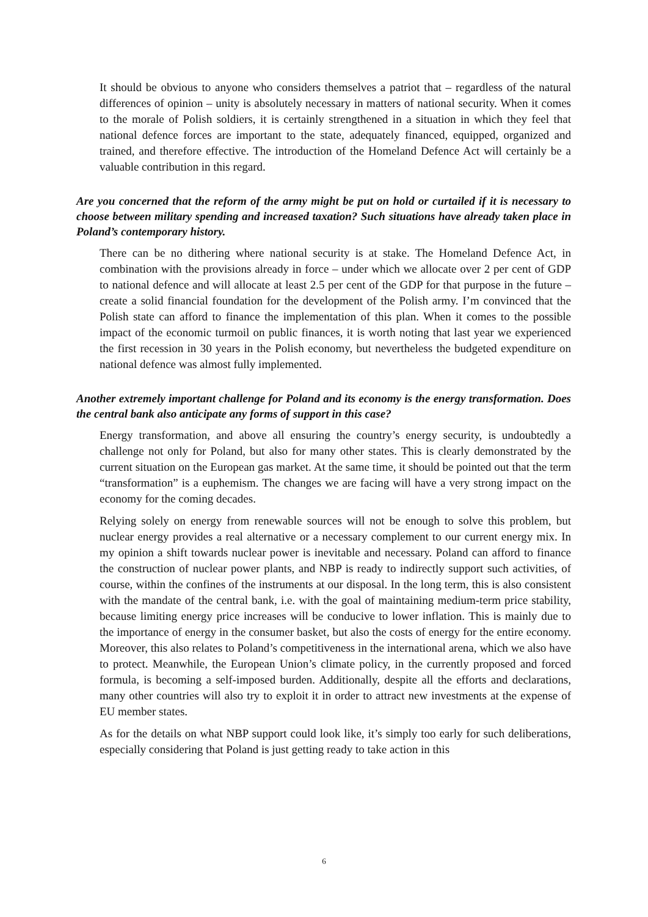It should be obvious to anyone who considers themselves a patriot that – regardless of the natural differences of opinion – unity is absolutely necessary in matters of national security. When it comes to the morale of Polish soldiers, it is certainly strengthened in a situation in which they feel that national defence forces are important to the state, adequately financed, equipped, organized and trained, and therefore effective. The introduction of the Homeland Defence Act will certainly be a valuable contribution in this regard.
Are you concerned that the reform of the army might be put on hold or curtailed if it is necessary to choose between military spending and increased taxation? Such situations have already taken place in Poland’s contemporary history.
There can be no dithering where national security is at stake. The Homeland Defence Act, in combination with the provisions already in force – under which we allocate over 2 per cent of GDP to national defence and will allocate at least 2.5 per cent of the GDP for that purpose in the future – create a solid financial foundation for the development of the Polish army. I’m convinced that the Polish state can afford to finance the implementation of this plan. When it comes to the possible impact of the economic turmoil on public finances, it is worth noting that last year we experienced the first recession in 30 years in the Polish economy, but nevertheless the budgeted expenditure on national defence was almost fully implemented.
Another extremely important challenge for Poland and its economy is the energy transformation. Does the central bank also anticipate any forms of support in this case?
Energy transformation, and above all ensuring the country’s energy security, is undoubtedly a challenge not only for Poland, but also for many other states. This is clearly demonstrated by the current situation on the European gas market. At the same time, it should be pointed out that the term “transformation” is a euphemism. The changes we are facing will have a very strong impact on the economy for the coming decades.
Relying solely on energy from renewable sources will not be enough to solve this problem, but nuclear energy provides a real alternative or a necessary complement to our current energy mix. In my opinion a shift towards nuclear power is inevitable and necessary. Poland can afford to finance the construction of nuclear power plants, and NBP is ready to indirectly support such activities, of course, within the confines of the instruments at our disposal. In the long term, this is also consistent with the mandate of the central bank, i.e. with the goal of maintaining medium-term price stability, because limiting energy price increases will be conducive to lower inflation. This is mainly due to the importance of energy in the consumer basket, but also the costs of energy for the entire economy. Moreover, this also relates to Poland’s competitiveness in the international arena, which we also have to protect. Meanwhile, the European Union’s climate policy, in the currently proposed and forced formula, is becoming a self-imposed burden. Additionally, despite all the efforts and declarations, many other countries will also try to exploit it in order to attract new investments at the expense of EU member states.
As for the details on what NBP support could look like, it’s simply too early for such deliberations, especially considering that Poland is just getting ready to take action in this
6